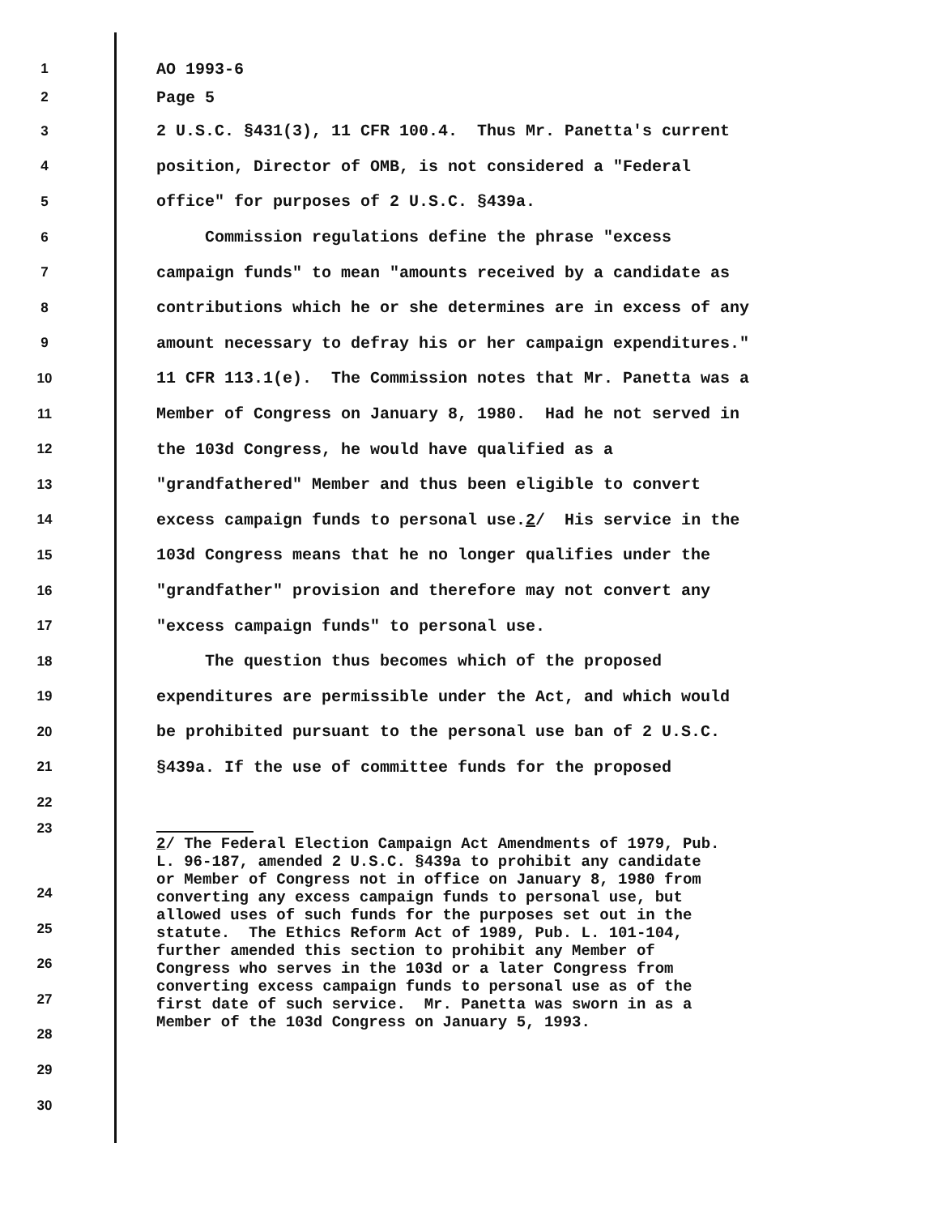1
AO 1993-6
2
Page 5
3
2 U.S.C. §431(3), 11 CFR 100.4. Thus Mr. Panetta's current
4
position, Director of OMB, is not considered a "Federal
5
office" for purposes of 2 U.S.C. §439a.
6
Commission regulations define the phrase "excess
7
campaign funds" to mean "amounts received by a candidate as
8
contributions which he or she determines are in excess of any
9
amount necessary to defray his or her campaign expenditures."
10
11 CFR 113.1(e). The Commission notes that Mr. Panetta was a
11
Member of Congress on January 8, 1980. Had he not served in
12
the 103d Congress, he would have qualified as a
13
"grandfathered" Member and thus been eligible to convert
14
excess campaign funds to personal use.2/ His service in the
15
103d Congress means that he no longer qualifies under the
16
"grandfather" provision and therefore may not convert any
17
"excess campaign funds" to personal use.
18
The question thus becomes which of the proposed
19
expenditures are permissible under the Act, and which would
20
be prohibited pursuant to the personal use ban of 2 U.S.C.
21
§439a. If the use of committee funds for the proposed
22
23
2/ The Federal Election Campaign Act Amendments of 1979, Pub.
L. 96-187, amended 2 U.S.C. §439a to prohibit any candidate
or Member of Congress not in office on January 8, 1980 from
converting any excess campaign funds to personal use, but
allowed uses of such funds for the purposes set out in the
statute. The Ethics Reform Act of 1989, Pub. L. 101-104,
further amended this section to prohibit any Member of
Congress who serves in the 103d or a later Congress from
converting excess campaign funds to personal use as of the
first date of such service. Mr. Panetta was sworn in as a
Member of the 103d Congress on January 5, 1993.
24
25
26
27
28
29
30